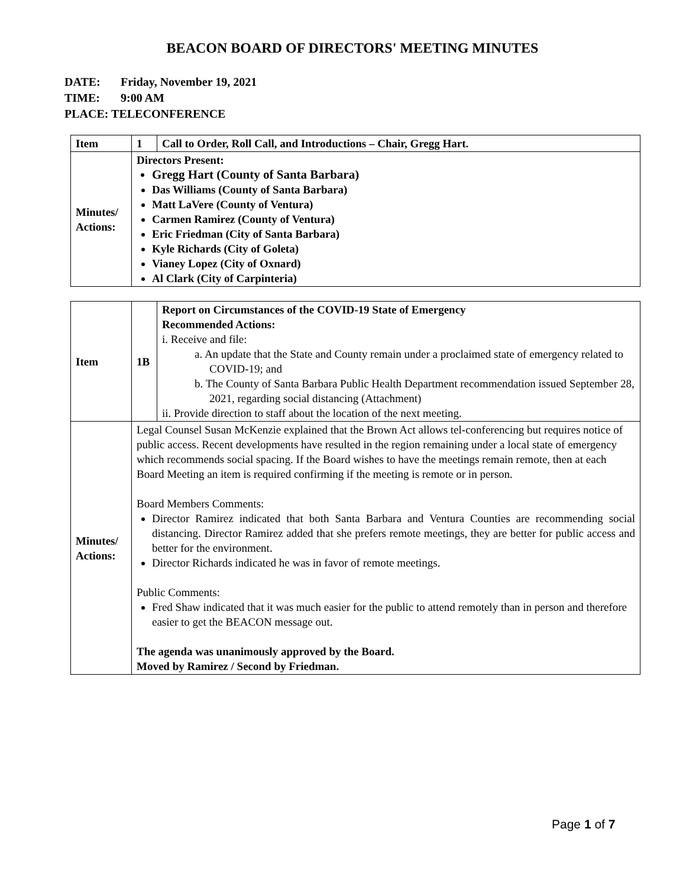BEACON BOARD OF DIRECTORS' MEETING MINUTES
DATE: Friday, November 19, 2021
TIME: 9:00 AM
PLACE: TELECONFERENCE
| Item | 1 | Call to Order, Roll Call, and Introductions – Chair, Gregg Hart. |
| Minutes/ Actions: | Directors Present: Gregg Hart (County of Santa Barbara) Das Williams (County of Santa Barbara) Matt LaVere (County of Ventura) Carmen Ramirez (County of Ventura) Eric Friedman (City of Santa Barbara) Kyle Richards (City of Goleta) Vianey Lopez (City of Oxnard) Al Clark (City of Carpinteria) | |
| Item | 1B | Report on Circumstances of the COVID-19 State of Emergency Recommended Actions: i. Receive and file: a. An update that the State and County remain under a proclaimed state of emergency related to COVID-19; and b. The County of Santa Barbara Public Health Department recommendation issued September 28, 2021, regarding social distancing (Attachment) ii. Provide direction to staff about the location of the next meeting. |
| Minutes/ Actions: | Legal Counsel Susan McKenzie explained that the Brown Act allows tel-conferencing but requires notice of public access. Recent developments have resulted in the region remaining under a local state of emergency which recommends social spacing. If the Board wishes to have the meetings remain remote, then at each Board Meeting an item is required confirming if the meeting is remote or in person. Board Members Comments: Director Ramirez indicated that both Santa Barbara and Ventura Counties are recommending social distancing. Director Ramirez added that she prefers remote meetings, they are better for public access and better for the environment. Director Richards indicated he was in favor of remote meetings. Public Comments: Fred Shaw indicated that it was much easier for the public to attend remotely than in person and therefore easier to get the BEACON message out. The agenda was unanimously approved by the Board. Moved by Ramirez / Second by Friedman. | |
Page 1 of 7